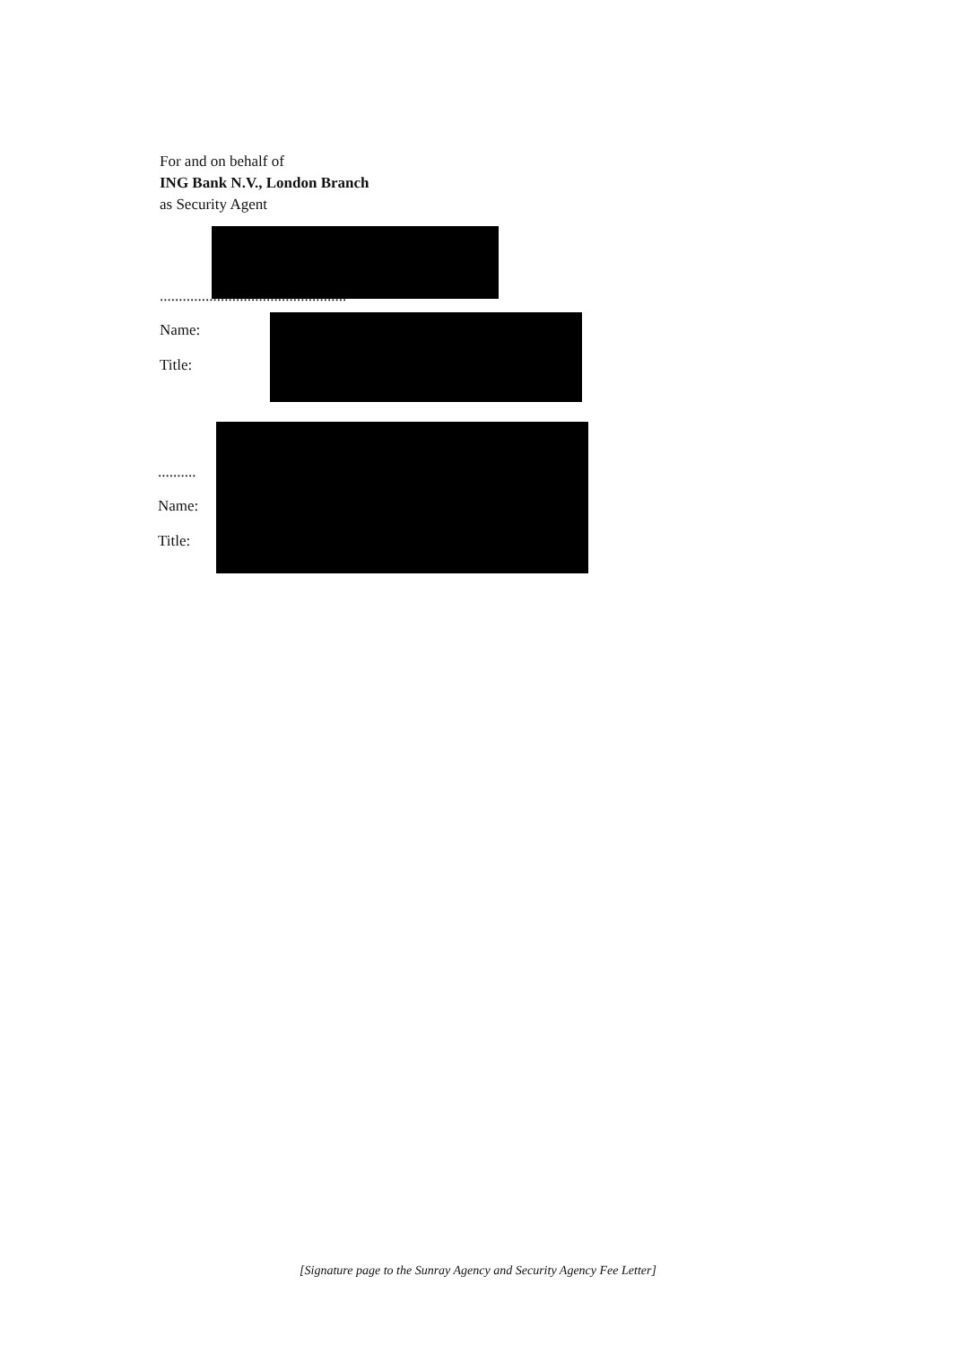For and on behalf of
ING Bank N.V., London Branch
as Security Agent
.................................................
Name:
Title:
..........
Name:
Title:
[Signature page to the Sunray Agency and Security Agency Fee Letter]